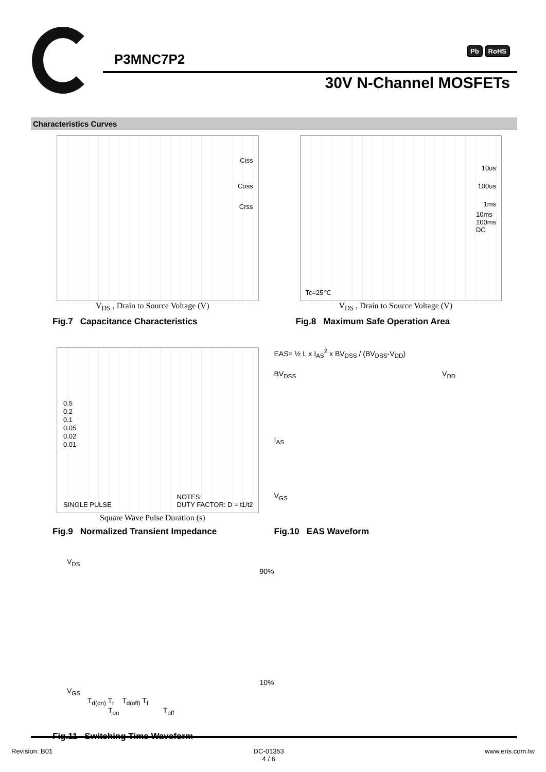P3MNC7P2
Pb RoHS
30V N-Channel MOSFETs
Characteristics Curves
Ciss
Coss
Crss
V<sub>DS</sub> , Drain to Source Voltage (V)
Fig.7 Capacitance Characteristics
10us
100us
1ms
10ms
100ms
DC
Tc=25℃
V<sub>DS</sub> , Drain to Source Voltage (V)
Fig.8 Maximum Safe Operation Area
0.5
0.2
0.1
0.05
0.02
0.01
SINGLE PULSE
NOTES:
DUTY FACTOR: D = t1/t2
Square Wave Pulse Duration (s)
Fig.9 Normalized Transient Impedance
EAS= ½ L x I<sub>AS</sub><sup>2</sup> x BV<sub>DSS</sub> / (BV<sub>DSS</sub>-V<sub>DD</sub>)
BV<sub>DSS</sub> V<sub>DD</sub>
I<sub>AS</sub>
V<sub>GS</sub>
Fig.10 EAS Waveform
V<sub>DS</sub>
90%
10%
V<sub>GS</sub>
T<sub>d(on)</sub> T<sub>r</sub> T<sub>d(off)</sub> T<sub>f</sub>
T<sub>on</sub> T<sub>off</sub>
Fig.11 Switching Time Waveform
Revision: B01 DC-01353
4 / 6 www.eris.com.tw